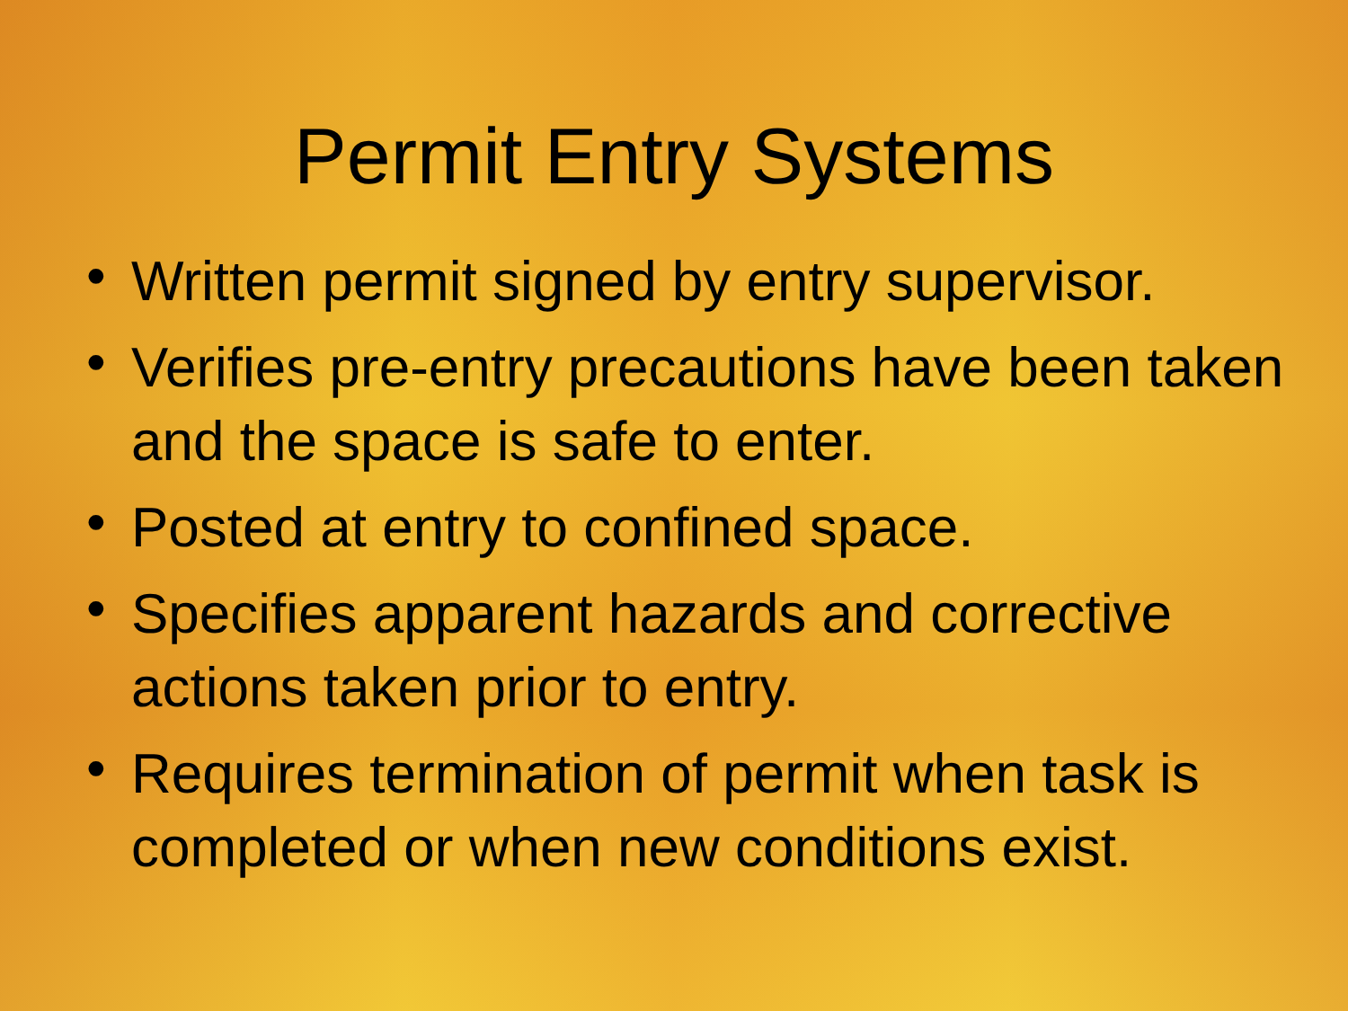Permit Entry Systems
• Written permit signed by entry supervisor.
• Verifies pre-entry precautions have been taken and the space is safe to enter.
• Posted at entry to confined space.
• Specifies apparent hazards and corrective actions taken prior to entry.
• Requires termination of permit when task is completed or when new conditions exist.